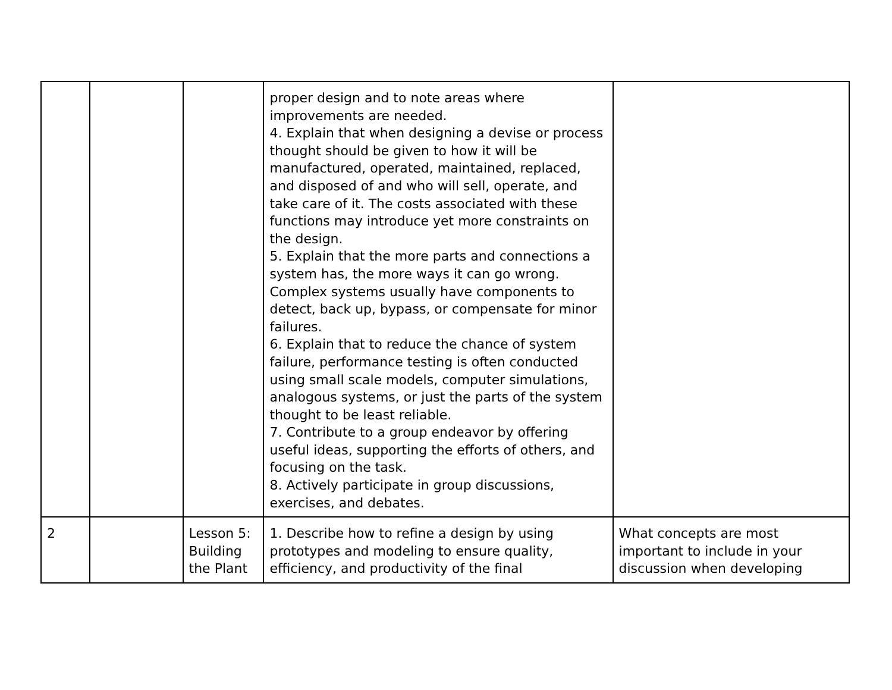| | | | proper design and to note areas where improvements are needed. 4. Explain that when designing a devise or process thought should be given to how it will be manufactured, operated, maintained, replaced, and disposed of and who will sell, operate, and take care of it. The costs associated with these functions may introduce yet more constraints on the design. 5. Explain that the more parts and connections a system has, the more ways it can go wrong. Complex systems usually have components to detect, back up, bypass, or compensate for minor failures. 6. Explain that to reduce the chance of system failure, performance testing is often conducted using small scale models, computer simulations, analogous systems, or just the parts of the system thought to be least reliable. 7. Contribute to a group endeavor by offering useful ideas, supporting the efforts of others, and focusing on the task. 8. Actively participate in group discussions, exercises, and debates. | |
| 2 | | Lesson 5: Building the Plant | 1. Describe how to refine a design by using prototypes and modeling to ensure quality, efficiency, and productivity of the final | What concepts are most important to include in your discussion when developing |